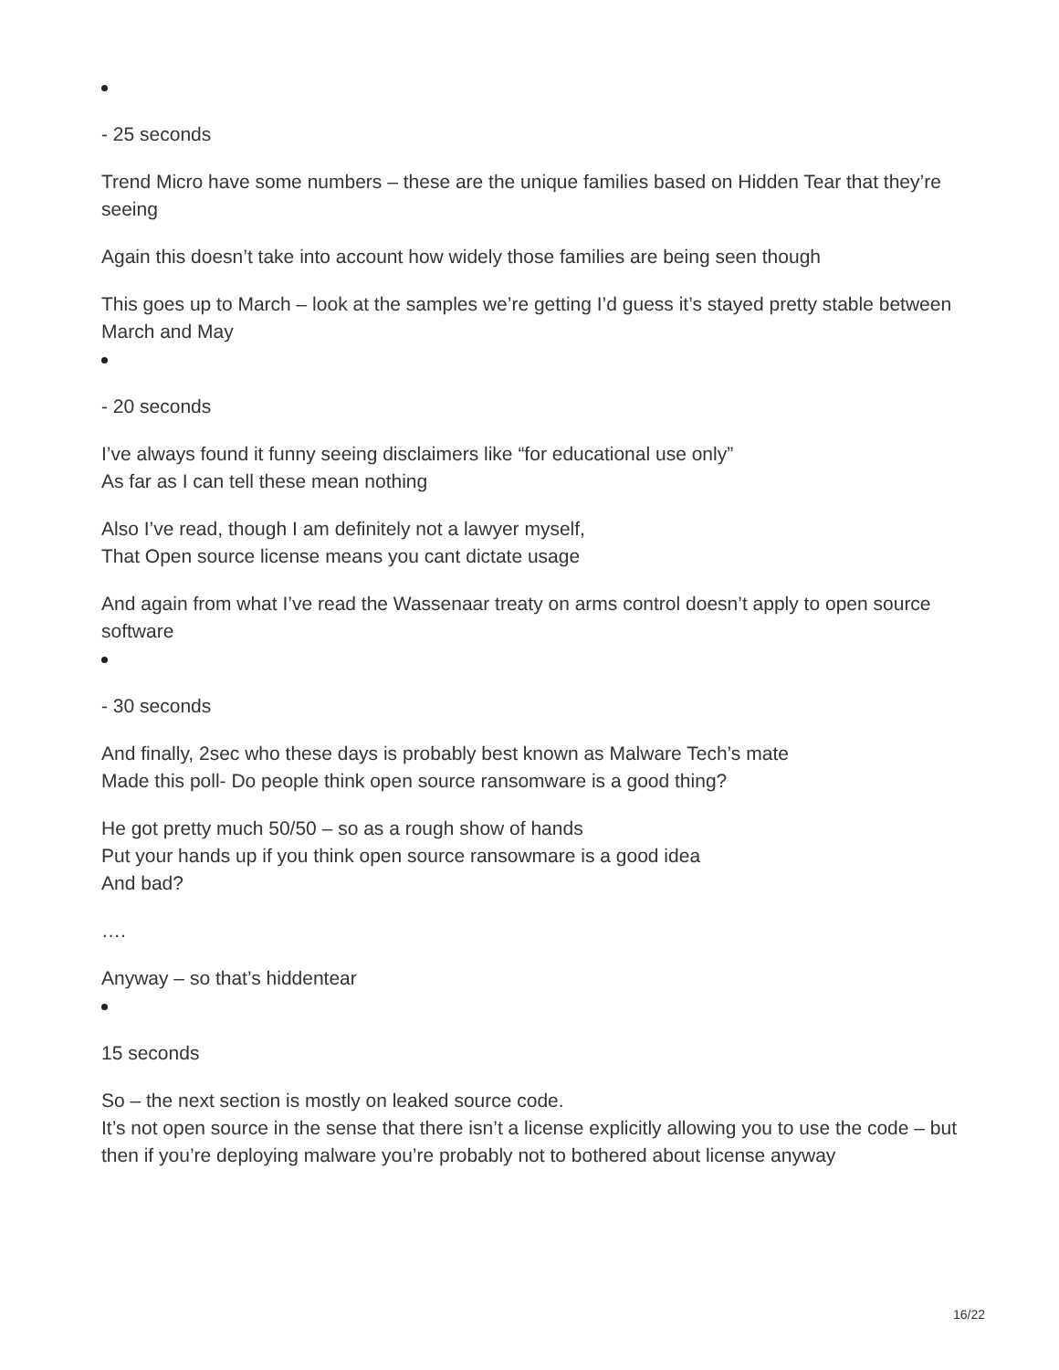- 25 seconds
Trend Micro have some numbers – these are the unique families based on Hidden Tear that they’re seeing
Again this doesn’t take into account how widely those families are being seen though
This goes up to March – look at the samples we’re getting I’d guess it’s stayed pretty stable between March and May
- 20 seconds
I’ve always found it funny seeing disclaimers like “for educational use only”
As far as I can tell these mean nothing
Also I’ve read, though I am definitely not a lawyer myself,
That Open source license means you cant dictate usage
And again from what I’ve read the Wassenaar treaty on arms control doesn’t apply to open source software
- 30 seconds
And finally, 2sec who these days is probably best known as Malware Tech’s mate
Made this poll- Do people think open source ransomware is a good thing?
He got pretty much 50/50 – so as a rough show of hands
Put your hands up if you think open source ransowmare is a good idea
And bad?
….
Anyway – so that’s hiddentear
15 seconds
So – the next section is mostly on leaked source code.
It’s not open source in the sense that there isn’t a license explicitly allowing you to use the code – but then if you’re deploying malware you’re probably not to bothered about license anyway
16/22